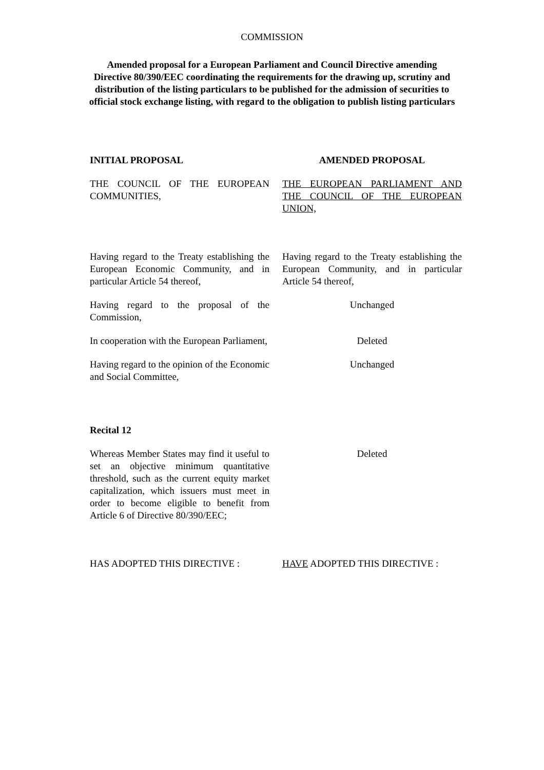COMMISSION
Amended proposal for a European Parliament and Council Directive amending Directive 80/390/EEC coordinating the requirements for the drawing up, scrutiny and distribution of the listing particulars to be published for the admission of securities to official stock exchange listing, with regard to the obligation to publish listing particulars
INITIAL PROPOSAL AMENDED PROPOSAL
THE COUNCIL OF THE EUROPEAN COMMUNITIES,
THE EUROPEAN PARLIAMENT AND THE COUNCIL OF THE EUROPEAN UNION,
Having regard to the Treaty establishing the European Economic Community, and in particular Article 54 thereof,
Having regard to the Treaty establishing the European Community, and in particular Article 54 thereof,
Having regard to the proposal of the Commission,
Unchanged
In cooperation with the European Parliament,
Deleted
Having regard to the opinion of the Economic and Social Committee,
Unchanged
Recital 12
Whereas Member States may find it useful to set an objective minimum quantitative threshold, such as the current equity market capitalization, which issuers must meet in order to become eligible to benefit from Article 6 of Directive 80/390/EEC;
Deleted
HAS ADOPTED THIS DIRECTIVE : HAVE ADOPTED THIS DIRECTIVE :